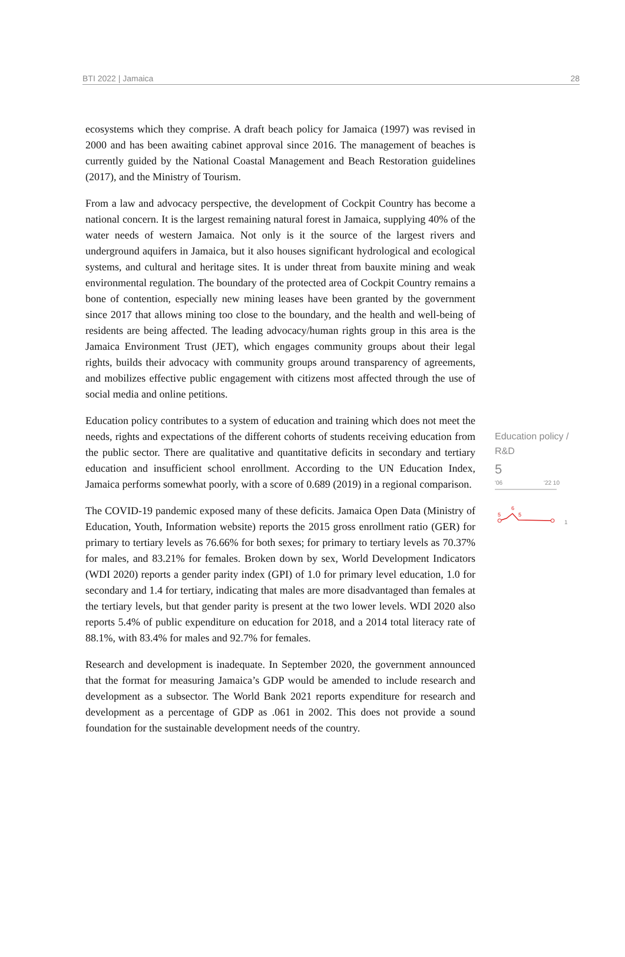BTI 2022 | Jamaica 28
ecosystems which they comprise. A draft beach policy for Jamaica (1997) was revised in 2000 and has been awaiting cabinet approval since 2016. The management of beaches is currently guided by the National Coastal Management and Beach Restoration guidelines (2017), and the Ministry of Tourism.
From a law and advocacy perspective, the development of Cockpit Country has become a national concern. It is the largest remaining natural forest in Jamaica, supplying 40% of the water needs of western Jamaica. Not only is it the source of the largest rivers and underground aquifers in Jamaica, but it also houses significant hydrological and ecological systems, and cultural and heritage sites. It is under threat from bauxite mining and weak environmental regulation. The boundary of the protected area of Cockpit Country remains a bone of contention, especially new mining leases have been granted by the government since 2017 that allows mining too close to the boundary, and the health and well-being of residents are being affected. The leading advocacy/human rights group in this area is the Jamaica Environment Trust (JET), which engages community groups about their legal rights, builds their advocacy with community groups around transparency of agreements, and mobilizes effective public engagement with citizens most affected through the use of social media and online petitions.
Education policy contributes to a system of education and training which does not meet the needs, rights and expectations of the different cohorts of students receiving education from the public sector. There are qualitative and quantitative deficits in secondary and tertiary education and insufficient school enrollment. According to the UN Education Index, Jamaica performs somewhat poorly, with a score of 0.689 (2019) in a regional comparison.
The COVID-19 pandemic exposed many of these deficits. Jamaica Open Data (Ministry of Education, Youth, Information website) reports the 2015 gross enrollment ratio (GER) for primary to tertiary levels as 76.66% for both sexes; for primary to tertiary levels as 70.37% for males, and 83.21% for females. Broken down by sex, World Development Indicators (WDI 2020) reports a gender parity index (GPI) of 1.0 for primary level education, 1.0 for secondary and 1.4 for tertiary, indicating that males are more disadvantaged than females at the tertiary levels, but that gender parity is present at the two lower levels. WDI 2020 also reports 5.4% of public expenditure on education for 2018, and a 2014 total literacy rate of 88.1%, with 83.4% for males and 92.7% for females.
Research and development is inadequate. In September 2020, the government announced that the format for measuring Jamaica’s GDP would be amended to include research and development as a subsector. The World Bank 2021 reports expenditure for research and development as a percentage of GDP as .061 in 2002. This does not provide a sound foundation for the sustainable development needs of the country.
Education policy / R&D
5
'06 '22 10
5
6
5
1